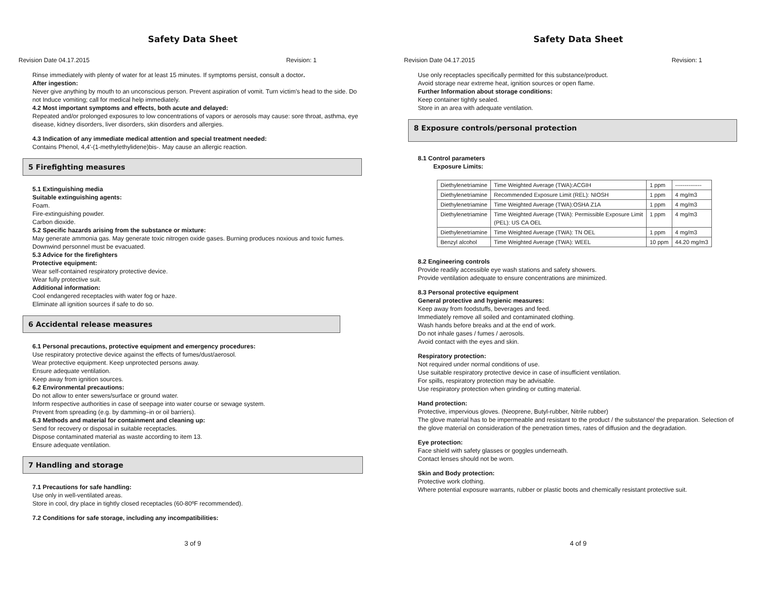Safety Data Sheet
Revision Date 04.17.2015 Revision: 1
Rinse immediately with plenty of water for at least 15 minutes. If symptoms persist, consult a doctor.
After ingestion:
Never give anything by mouth to an unconscious person. Prevent aspiration of vomit. Turn victim's head to the side. Do not Induce vomiting; call for medical help immediately.
4.2 Most important symptoms and effects, both acute and delayed:
Repeated and/or prolonged exposures to low concentrations of vapors or aerosols may cause: sore throat, asthma, eye disease, kidney disorders, liver disorders, skin disorders and allergies.
4.3 Indication of any immediate medical attention and special treatment needed:
Contains Phenol, 4,4'-(1-methylethylidene)bis-. May cause an allergic reaction.
5 Firefighting measures
5.1 Extinguishing media
Suitable extinguishing agents:
Foam.
Fire-extinguishing powder.
Carbon dioxide.
5.2 Specific hazards arising from the substance or mixture:
May generate ammonia gas. May generate toxic nitrogen oxide gases. Burning produces noxious and toxic fumes.
Downwind personnel must be evacuated.
5.3 Advice for the firefighters
Protective equipment:
Wear self-contained respiratory protective device.
Wear fully protective suit.
Additional information:
Cool endangered receptacles with water fog or haze.
Eliminate all ignition sources if safe to do so.
6 Accidental release measures
6.1 Personal precautions, protective equipment and emergency procedures:
Use respiratory protective device against the effects of fumes/dust/aerosol.
Wear protective equipment. Keep unprotected persons away.
Ensure adequate ventilation.
Keep away from ignition sources.
6.2 Environmental precautions:
Do not allow to enter sewers/surface or ground water.
Inform respective authorities in case of seepage into water course or sewage system.
Prevent from spreading (e.g. by damming–in or oil barriers).
6.3 Methods and material for containment and cleaning up:
Send for recovery or disposal in suitable receptacles.
Dispose contaminated material as waste according to item 13.
Ensure adequate ventilation.
7 Handling and storage
7.1 Precautions for safe handling:
Use only in well-ventilated areas.
Store in cool, dry place in tightly closed receptacles (60-80ºF recommended).
7.2 Conditions for safe storage, including any incompatibilities:
3 of 9
Safety Data Sheet
Revision Date 04.17.2015 Revision: 1
Use only receptacles specifically permitted for this substance/product.
Avoid storage near extreme heat, ignition sources or open flame.
Further Information about storage conditions:
Keep container tightly sealed.
Store in an area with adequate ventilation.
8 Exposure controls/personal protection
8.1 Control parameters
Exposure Limits:
| Diethylenetriamine | Time Weighted Average (TWA):ACGIH | 1 ppm | -------------- |
| Diethylenetriamine | Recommended Exposure Limit (REL): NIOSH | 1 ppm | 4 mg/m3 |
| Diethylenetriamine | Time Weighted Average (TWA):OSHA Z1A | 1 ppm | 4 mg/m3 |
| Diethylenetriamine | Time Weighted Average (TWA): Permissible Exposure Limit (PEL): US CA OEL | 1 ppm | 4 mg/m3 |
| Diethylenetriamine | Time Weighted Average (TWA): TN OEL | 1 ppm | 4 mg/m3 |
| Benzyl alcohol | Time Weighted Average (TWA): WEEL | 10 ppm | 44.20 mg/m3 |
8.2 Engineering controls
Provide readily accessible eye wash stations and safety showers.
Provide ventilation adequate to ensure concentrations are minimized.
8.3 Personal protective equipment
General protective and hygienic measures:
Keep away from foodstuffs, beverages and feed.
Immediately remove all soiled and contaminated clothing.
Wash hands before breaks and at the end of work.
Do not inhale gases / fumes / aerosols.
Avoid contact with the eyes and skin.
Respiratory protection:
Not required under normal conditions of use.
Use suitable respiratory protective device in case of insufficient ventilation.
For spills, respiratory protection may be advisable.
Use respiratory protection when grinding or cutting material.
Hand protection:
Protective, impervious gloves. (Neoprene, Butyl-rubber, Nitrile rubber)
The glove material has to be impermeable and resistant to the product / the substance/ the preparation. Selection of the glove material on consideration of the penetration times, rates of diffusion and the degradation.
Eye protection:
Face shield with safety glasses or goggles underneath.
Contact lenses should not be worn.
Skin and Body protection:
Protective work clothing.
Where potential exposure warrants, rubber or plastic boots and chemically resistant protective suit.
4 of 9